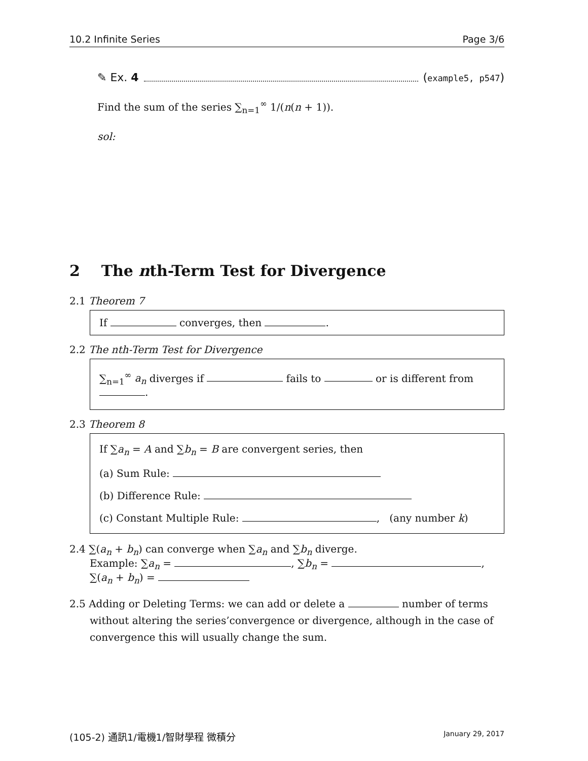10.2 Infinite Series Page 3/6
✎ Ex. 4 (example5, p547)
Find the sum of the series ∑<sub>n=1</sub><sup>∞</sup> 1/(n(n + 1)).
sol:
2 The nth-Term Test for Divergence
2.1 Theorem 7
If converges, then .
2.2 The nth-Term Test for Divergence
∑<sub>n=1</sub><sup>∞</sup> a<sub>n</sub> diverges if fails to or is different from .
2.3 Theorem 8
If ∑a<sub>n</sub> = A and ∑b<sub>n</sub> = B are convergent series, then
(a) Sum Rule:
(b) Difference Rule:
(c) Constant Multiple Rule: , (any number k)
2.4 ∑(a<sub>n</sub> + b<sub>n</sub>) can converge when ∑a<sub>n</sub> and ∑b<sub>n</sub> diverge.
Example: ∑a<sub>n</sub> = , ∑b<sub>n</sub> = ,
∑(a<sub>n</sub> + b<sub>n</sub>) =
2.5 Adding or Deleting Terms: we can add or delete a number of terms without altering the series’convergence or divergence, although in the case of convergence this will usually change the sum.
(105-2) 通訊1/電機1/智財學程 微積分 January 29, 2017